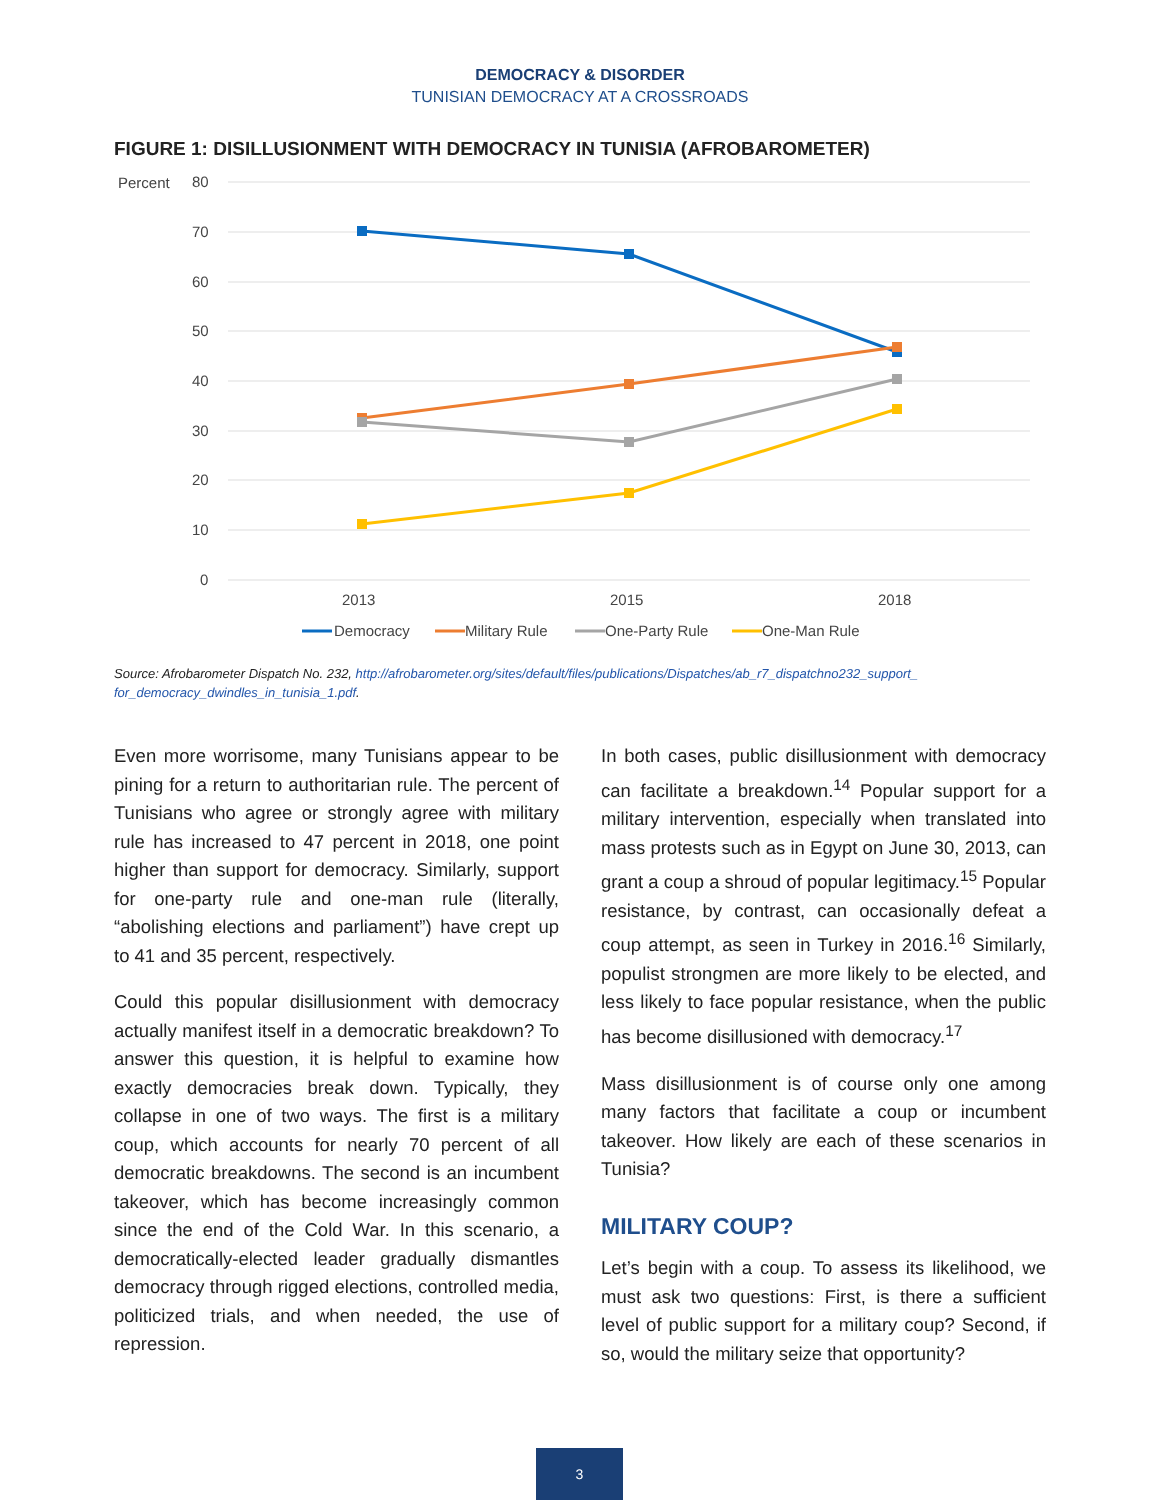DEMOCRACY & DISORDER
TUNISIAN DEMOCRACY AT A CROSSROADS
FIGURE 1: DISILLUSIONMENT WITH DEMOCRACY IN TUNISIA (AFROBAROMETER)
Percent
80
70
60
50
40
30
20
10
0
2013
2015
2018
Democracy
Military Rule
One-Party Rule
One-Man Rule
Source: Afrobarometer Dispatch No. 232, http://afrobarometer.org/sites/default/files/publications/Dispatches/ab_r7_dispatchno232_support_ for_democracy_dwindles_in_tunisia_1.pdf.
Even more worrisome, many Tunisians appear to be pining for a return to authoritarian rule. The percent of Tunisians who agree or strongly agree with military rule has increased to 47 percent in 2018, one point higher than support for democracy. Similarly, support for one-party rule and one-man rule (literally, “abolishing elections and parliament”) have crept up to 41 and 35 percent, respectively.
Could this popular disillusionment with democracy actually manifest itself in a democratic breakdown? To answer this question, it is helpful to examine how exactly democracies break down. Typically, they collapse in one of two ways. The first is a military coup, which accounts for nearly 70 percent of all democratic breakdowns. The second is an incumbent takeover, which has become increasingly common since the end of the Cold War. In this scenario, a democratically-elected leader gradually dismantles democracy through rigged elections, controlled media, politicized trials, and when needed, the use of repression.
In both cases, public disillusionment with democracy can facilitate a breakdown.<sup>14</sup> Popular support for a military intervention, especially when translated into mass protests such as in Egypt on June 30, 2013, can grant a coup a shroud of popular legitimacy.<sup>15</sup> Popular resistance, by contrast, can occasionally defeat a coup attempt, as seen in Turkey in 2016.<sup>16</sup> Similarly, populist strongmen are more likely to be elected, and less likely to face popular resistance, when the public has become disillusioned with democracy.<sup>17</sup>
Mass disillusionment is of course only one among many factors that facilitate a coup or incumbent takeover. How likely are each of these scenarios in Tunisia?
MILITARY COUP?
Let’s begin with a coup. To assess its likelihood, we must ask two questions: First, is there a sufficient level of public support for a military coup? Second, if so, would the military seize that opportunity?
3